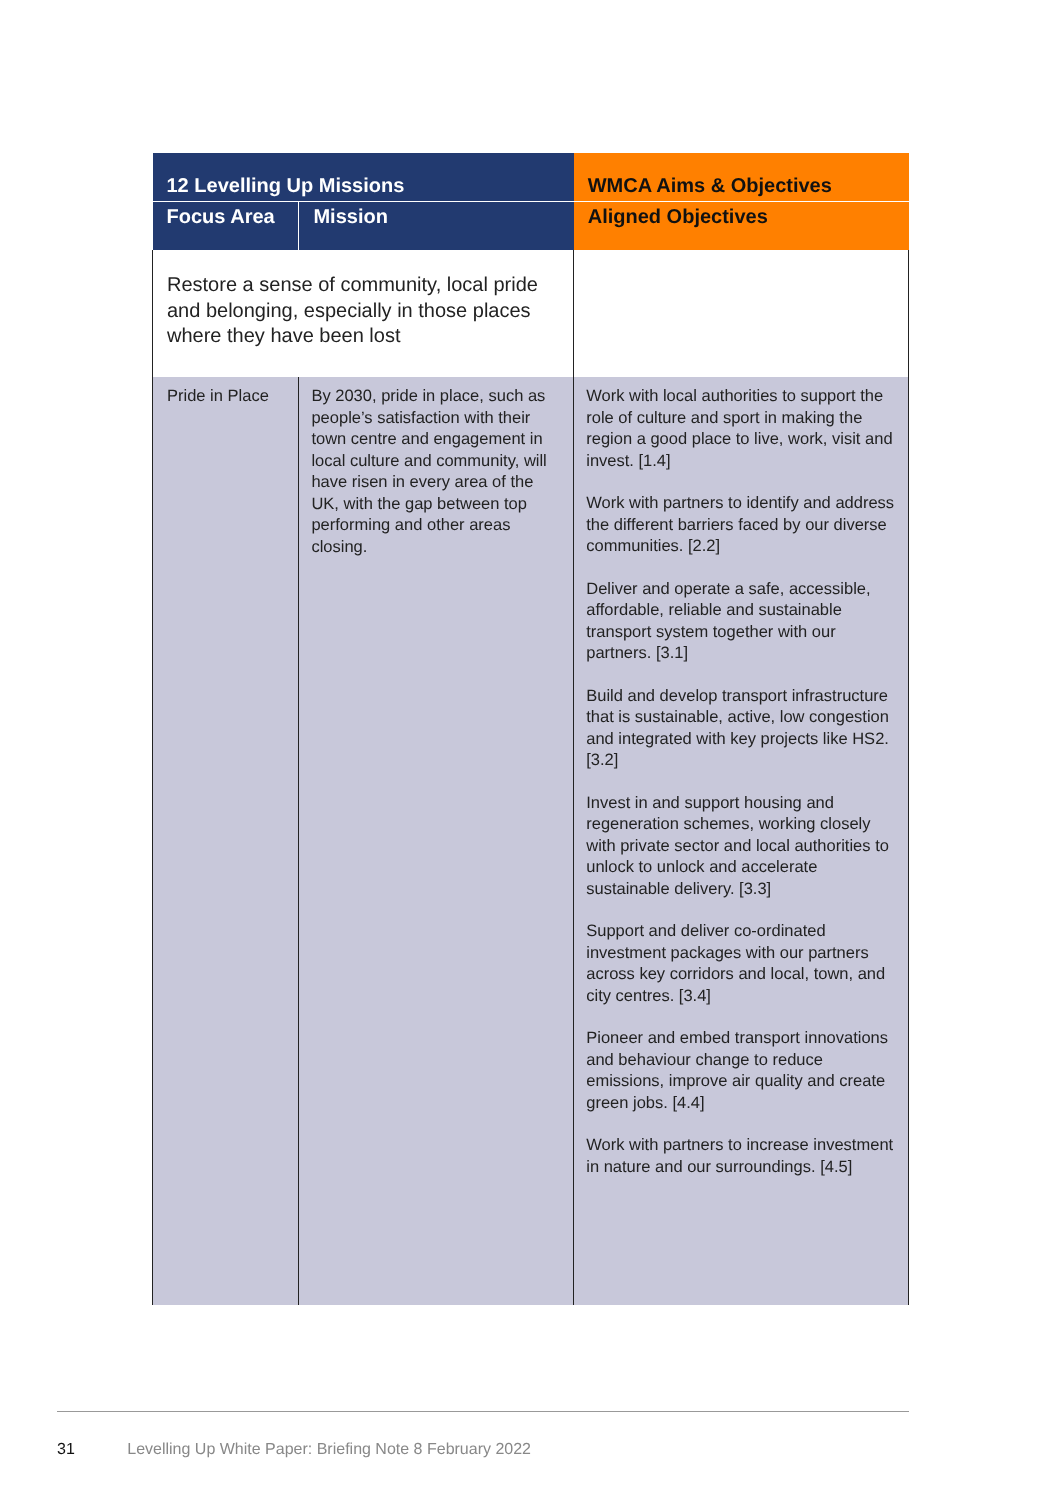| 12 Levelling Up Missions | | WMCA Aims & Objectives |
| --- | --- | --- |
| Focus Area | Mission | Aligned Objectives |
| Restore a sense of community, local pride and belonging, especially in those places where they have been lost | | |
| Pride in Place | By 2030, pride in place, such as people’s satisfaction with their town centre and engagement in local culture and community, will have risen in every area of the UK, with the gap between top performing and other areas closing. | Work with local authorities to support the role of culture and sport in making the region a good place to live, work, visit and invest. [1.4] Work with partners to identify and address the different barriers faced by our diverse communities. [2.2] Deliver and operate a safe, accessible, affordable, reliable and sustainable transport system together with our partners. [3.1] Build and develop transport infrastructure that is sustainable, active, low congestion and integrated with key projects like HS2. [3.2] Invest in and support housing and regeneration schemes, working closely with private sector and local authorities to unlock to unlock and accelerate sustainable delivery. [3.3] Support and deliver co-ordinated investment packages with our partners across key corridors and local, town, and city centres. [3.4] Pioneer and embed transport innovations and behaviour change to reduce emissions, improve air quality and create green jobs. [4.4] Work with partners to increase investment in nature and our surroundings. [4.5] |
31 Levelling Up White Paper: Briefing Note 8 February 2022